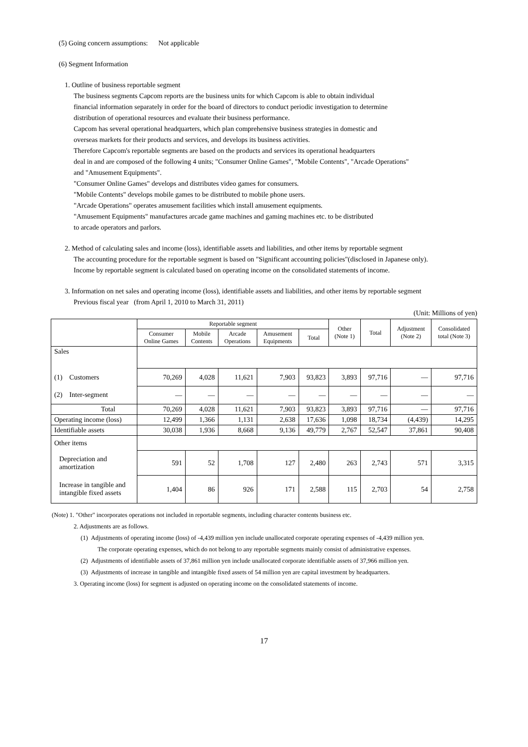(5) Going concern assumptions: Not applicable
(6) Segment Information
1. Outline of business reportable segment
The business segments Capcom reports are the business units for which Capcom is able to obtain individual
financial information separately in order for the board of directors to conduct periodic investigation to determine
distribution of operational resources and evaluate their business performance.
Capcom has several operational headquarters, which plan comprehensive business strategies in domestic and
overseas markets for their products and services, and develops its business activities.
Therefore Capcom's reportable segments are based on the products and services its operational headquarters
deal in and are composed of the following 4 units; "Consumer Online Games", "Mobile Contents", "Arcade Operations"
and "Amusement Equipments".
"Consumer Online Games" develops and distributes video games for consumers.
"Mobile Contents" develops mobile games to be distributed to mobile phone users.
"Arcade Operations" operates amusement facilities which install amusement equipments.
"Amusement Equipments" manufactures arcade game machines and gaming machines etc. to be distributed
to arcade operators and parlors.
2. Method of calculating sales and income (loss), identifiable assets and liabilities, and other items by reportable segment
The accounting procedure for the reportable segment is based on "Significant accounting policies"(disclosed in Japanese only).
Income by reportable segment is calculated based on operating income on the consolidated statements of income.
3. Information on net sales and operating income (loss), identifiable assets and liabilities, and other items by reportable segment
Previous fiscal year (from April 1, 2010 to March 31, 2011)
(Unit: Millions of yen)
| | Reportable segment | | | | | Other (Note 1) | Total | Adjustment (Note 2) | Consolidated total (Note 3) |
| | Consumer Online Games | Mobile Contents | Arcade Operations | Amusement Equipments | Total | | | | |
| Sales | | | | | | | | | |
| (1) Customers | 70,269 | 4,028 | 11,621 | 7,903 | 93,823 | 3,893 | 97,716 | — | 97,716 |
| (2) Inter-segment | — | — | — | — | — | — | — | — | — |
| Total | 70,269 | 4,028 | 11,621 | 7,903 | 93,823 | 3,893 | 97,716 | — | 97,716 |
| Operating income (loss) | 12,499 | 1,366 | 1,131 | 2,638 | 17,636 | 1,098 | 18,734 | (4,439) | 14,295 |
| Identifiable assets | 30,038 | 1,936 | 8,668 | 9,136 | 49,779 | 2,767 | 52,547 | 37,861 | 90,408 |
| Other items | | | | | | | | | |
| Depreciation and amortization | 591 | 52 | 1,708 | 127 | 2,480 | 263 | 2,743 | 571 | 3,315 |
| Increase in tangible and intangible fixed assets | 1,404 | 86 | 926 | 171 | 2,588 | 115 | 2,703 | 54 | 2,758 |
(Note) 1. "Other" incorporates operations not included in reportable segments, including character contents business etc.
2. Adjustments are as follows.
(1) Adjustments of operating income (loss) of -4,439 million yen include unallocated corporate operating expenses of -4,439 million yen.
The corporate operating expenses, which do not belong to any reportable segments mainly consist of administrative expenses.
(2) Adjustments of identifiable assets of 37,861 million yen include unallocated corporate identifiable assets of 37,966 million yen.
(3) Adjustments of increase in tangible and intangible fixed assets of 54 million yen are capital investment by headquarters.
3. Operating income (loss) for segment is adjusted on operating income on the consolidated statements of income.
17